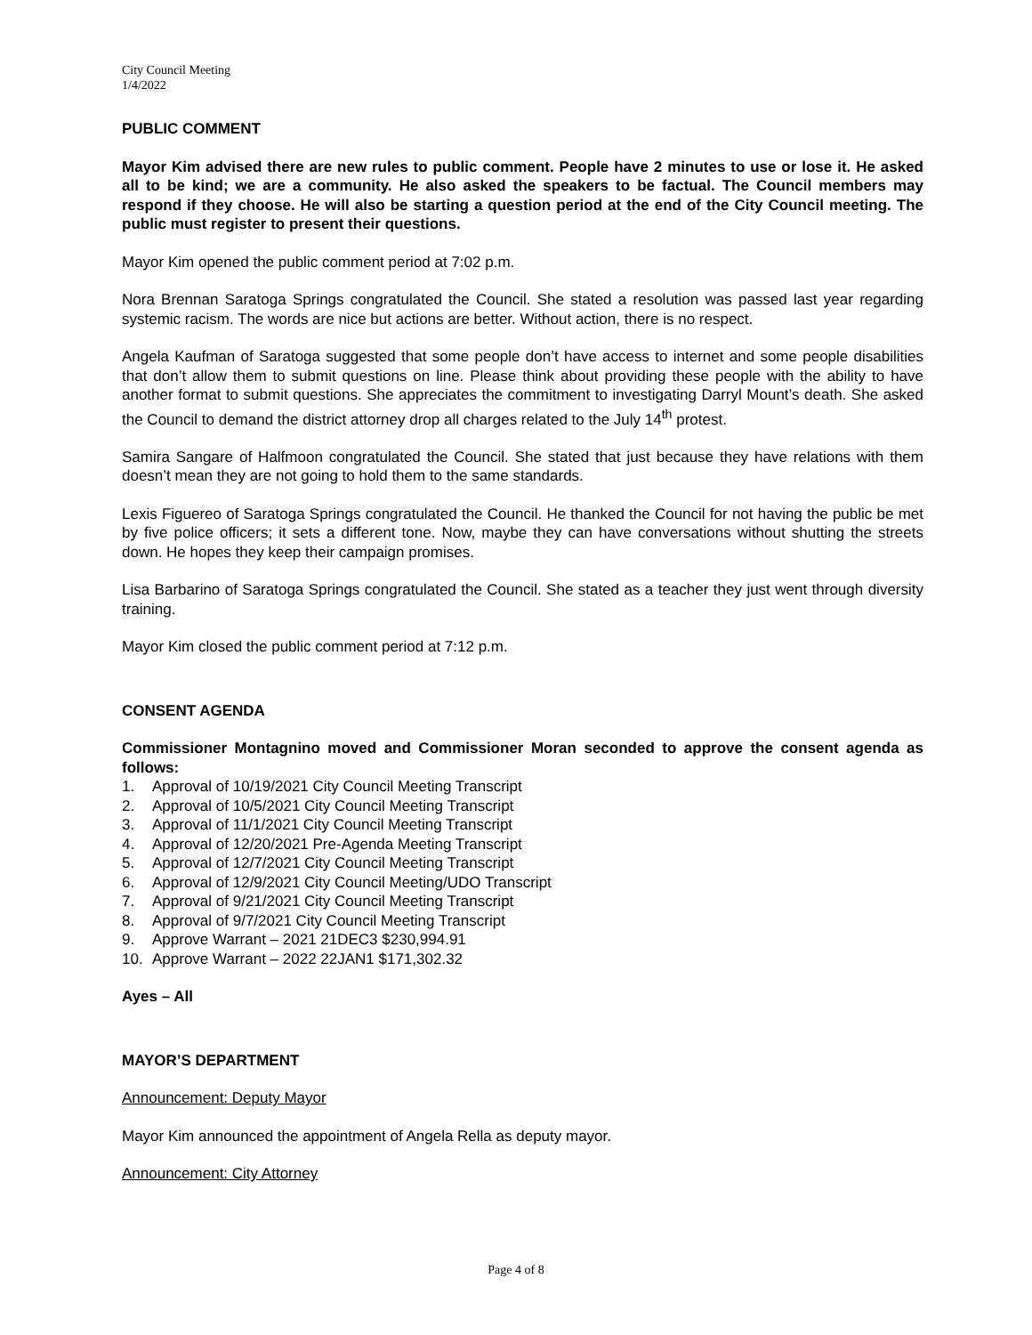City Council Meeting
1/4/2022
PUBLIC COMMENT
Mayor Kim advised there are new rules to public comment. People have 2 minutes to use or lose it. He asked all to be kind; we are a community. He also asked the speakers to be factual. The Council members may respond if they choose. He will also be starting a question period at the end of the City Council meeting. The public must register to present their questions.
Mayor Kim opened the public comment period at 7:02 p.m.
Nora Brennan Saratoga Springs congratulated the Council. She stated a resolution was passed last year regarding systemic racism. The words are nice but actions are better. Without action, there is no respect.
Angela Kaufman of Saratoga suggested that some people don’t have access to internet and some people disabilities that don’t allow them to submit questions on line. Please think about providing these people with the ability to have another format to submit questions. She appreciates the commitment to investigating Darryl Mount’s death. She asked the Council to demand the district attorney drop all charges related to the July 14<sup>th</sup> protest.
Samira Sangare of Halfmoon congratulated the Council. She stated that just because they have relations with them doesn’t mean they are not going to hold them to the same standards.
Lexis Figuereo of Saratoga Springs congratulated the Council. He thanked the Council for not having the public be met by five police officers; it sets a different tone. Now, maybe they can have conversations without shutting the streets down. He hopes they keep their campaign promises.
Lisa Barbarino of Saratoga Springs congratulated the Council. She stated as a teacher they just went through diversity training.
Mayor Kim closed the public comment period at 7:12 p.m.
CONSENT AGENDA
Commissioner Montagnino moved and Commissioner Moran seconded to approve the consent agenda as follows:
1. Approval of 10/19/2021 City Council Meeting Transcript
2. Approval of 10/5/2021 City Council Meeting Transcript
3. Approval of 11/1/2021 City Council Meeting Transcript
4. Approval of 12/20/2021 Pre-Agenda Meeting Transcript
5. Approval of 12/7/2021 City Council Meeting Transcript
6. Approval of 12/9/2021 City Council Meeting/UDO Transcript
7. Approval of 9/21/2021 City Council Meeting Transcript
8. Approval of 9/7/2021 City Council Meeting Transcript
9. Approve Warrant – 2021 21DEC3 $230,994.91
10. Approve Warrant – 2022 22JAN1 $171,302.32
Ayes – All
MAYOR’S DEPARTMENT
Announcement: Deputy Mayor
Mayor Kim announced the appointment of Angela Rella as deputy mayor.
Announcement: City Attorney
Page 4 of 8